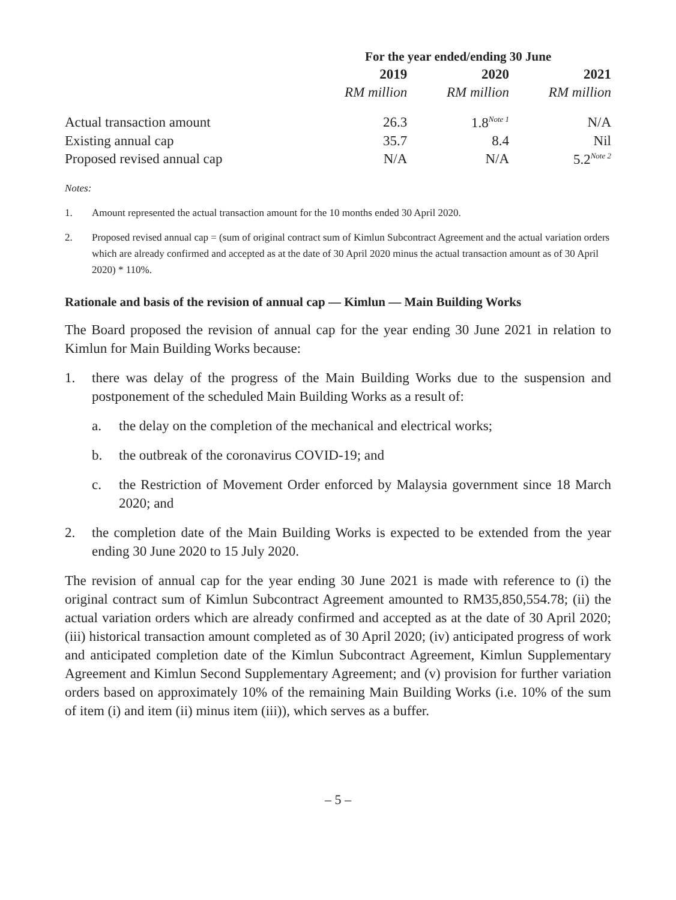| | For the year ended/ending 30 June | | |
| --- | --- | --- | --- |
| | 2019 | 2020 | 2021 |
| | RM million | RM million | RM million |
| Actual transaction amount | 26.3 | 1.8<sup>Note 1</sup> | N/A |
| Existing annual cap | 35.7 | 8.4 | Nil |
| Proposed revised annual cap | N/A | N/A | 5.2<sup>Note 2</sup> |
Notes:
1. Amount represented the actual transaction amount for the 10 months ended 30 April 2020.
2. Proposed revised annual cap = (sum of original contract sum of Kimlun Subcontract Agreement and the actual variation orders which are already confirmed and accepted as at the date of 30 April 2020 minus the actual transaction amount as of 30 April 2020) * 110%.
Rationale and basis of the revision of annual cap — Kimlun — Main Building Works
The Board proposed the revision of annual cap for the year ending 30 June 2021 in relation to Kimlun for Main Building Works because:
1. there was delay of the progress of the Main Building Works due to the suspension and postponement of the scheduled Main Building Works as a result of:
a. the delay on the completion of the mechanical and electrical works;
b. the outbreak of the coronavirus COVID-19; and
c. the Restriction of Movement Order enforced by Malaysia government since 18 March 2020; and
2. the completion date of the Main Building Works is expected to be extended from the year ending 30 June 2020 to 15 July 2020.
The revision of annual cap for the year ending 30 June 2021 is made with reference to (i) the original contract sum of Kimlun Subcontract Agreement amounted to RM35,850,554.78; (ii) the actual variation orders which are already confirmed and accepted as at the date of 30 April 2020; (iii) historical transaction amount completed as of 30 April 2020; (iv) anticipated progress of work and anticipated completion date of the Kimlun Subcontract Agreement, Kimlun Supplementary Agreement and Kimlun Second Supplementary Agreement; and (v) provision for further variation orders based on approximately 10% of the remaining Main Building Works (i.e. 10% of the sum of item (i) and item (ii) minus item (iii)), which serves as a buffer.
– 5 –